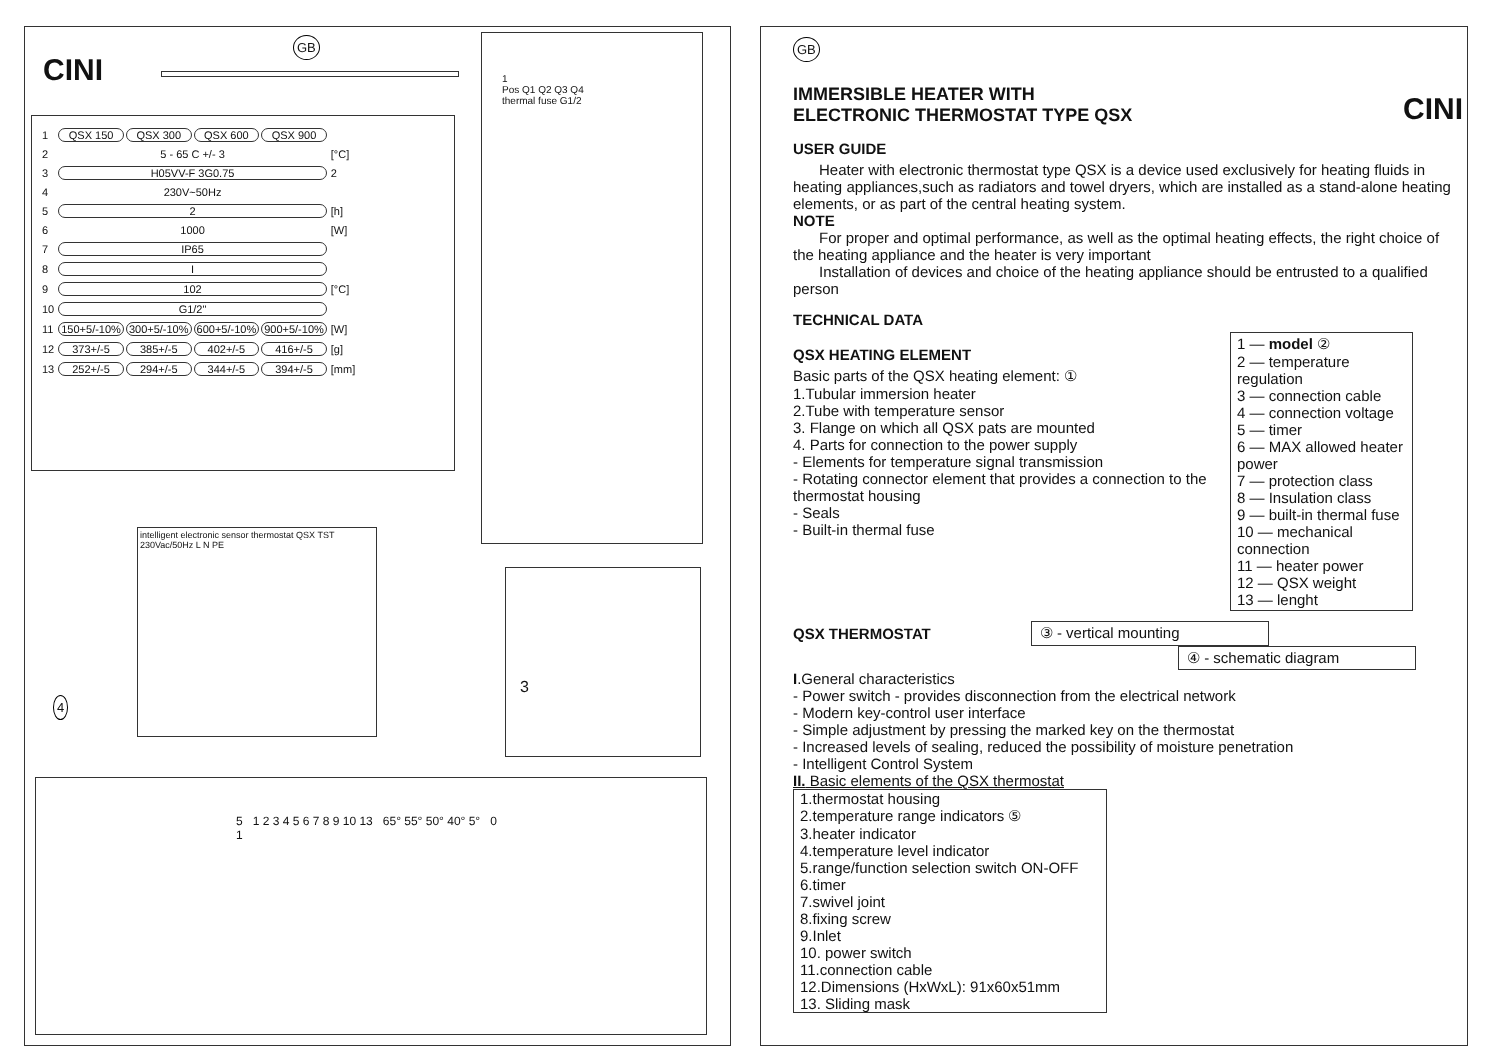CINI
GB
| 1 | QSX 150 | QSX 300 | QSX 600 | QSX 900 | |
| 2 | 5 - 65 C +/- 3 | | | | [°C] |
| 3 | H05VV-F 3G0.75 | | | | 2 |
| 4 | 230V~50Hz | | | | |
| 5 | 2 | | | | [h] |
| 6 | 1000 | | | | [W] |
| 7 | IP65 | | | | |
| 8 | I | | | | |
| 9 | 102 | | | | [°C] |
| 10 | G1/2" | | | | |
| 11 | 150+5/-10% | 300+5/-10% | 600+5/-10% | 900+5/-10% | [W] |
| 12 | 373+/-5 | 385+/-5 | 402+/-5 | 416+/-5 | [g] |
| 13 | 252+/-5 | 294+/-5 | 344+/-5 | 394+/-5 | [mm] |
1
Pos Q1 Q2 Q3 Q4
thermal fuse G1/2
3
intelligent electronic sensor thermostat QSX TST
230Vac/50Hz L N PE
4
5 1 2 3 4 5 6 7 8 9 10 13 65° 55° 50° 40° 5° 0 1
GB
IMMERSIBLE HEATER WITH
ELECTRONIC THERMOSTAT TYPE QSX
CINI
USER GUIDE
Heater with electronic thermostat type QSX is a device used exclusively for heating fluids in heating appliances,such as radiators and towel dryers, which are installed as a stand-alone heating elements, or as part of the central heating system.
NOTE
For proper and optimal performance, as well as the optimal heating effects, the right choice of the heating appliance and the heater is very important
Installation of devices and choice of the heating appliance should be entrusted to a qualified person
TECHNICAL DATA
QSX HEATING ELEMENT
Basic parts of the QSX heating element: ①
1.Tubular immersion heater
2.Tube with temperature sensor
3. Flange on which all QSX pats are mounted
4. Parts for connection to the power supply
- Elements for temperature signal transmission
- Rotating connector element that provides a connection to the thermostat housing
- Seals
- Built-in thermal fuse
1 — model ②
2 — temperature regulation
3 — connection cable
4 — connection voltage
5 — timer
6 — MAX allowed heater power
7 — protection class
8 — Insulation class
9 — built-in thermal fuse
10 — mechanical connection
11 — heater power
12 — QSX weight
13 — lenght
QSX THERMOSTAT ③ - vertical mounting
④ - schematic diagram
I.General characteristics
- Power switch - provides disconnection from the electrical network
- Modern key-control user interface
- Simple adjustment by pressing the marked key on the thermostat
- Increased levels of sealing, reduced the possibility of moisture penetration
- Intelligent Control System
II. Basic elements of the QSX thermostat
1.thermostat housing
2.temperature range indicators ⑤
3.heater indicator
4.temperature level indicator
5.range/function selection switch ON-OFF
6.timer
7.swivel joint
8.fixing screw
9.Inlet
10. power switch
11.connection cable
12.Dimensions (HxWxL): 91x60x51mm
13. Sliding mask